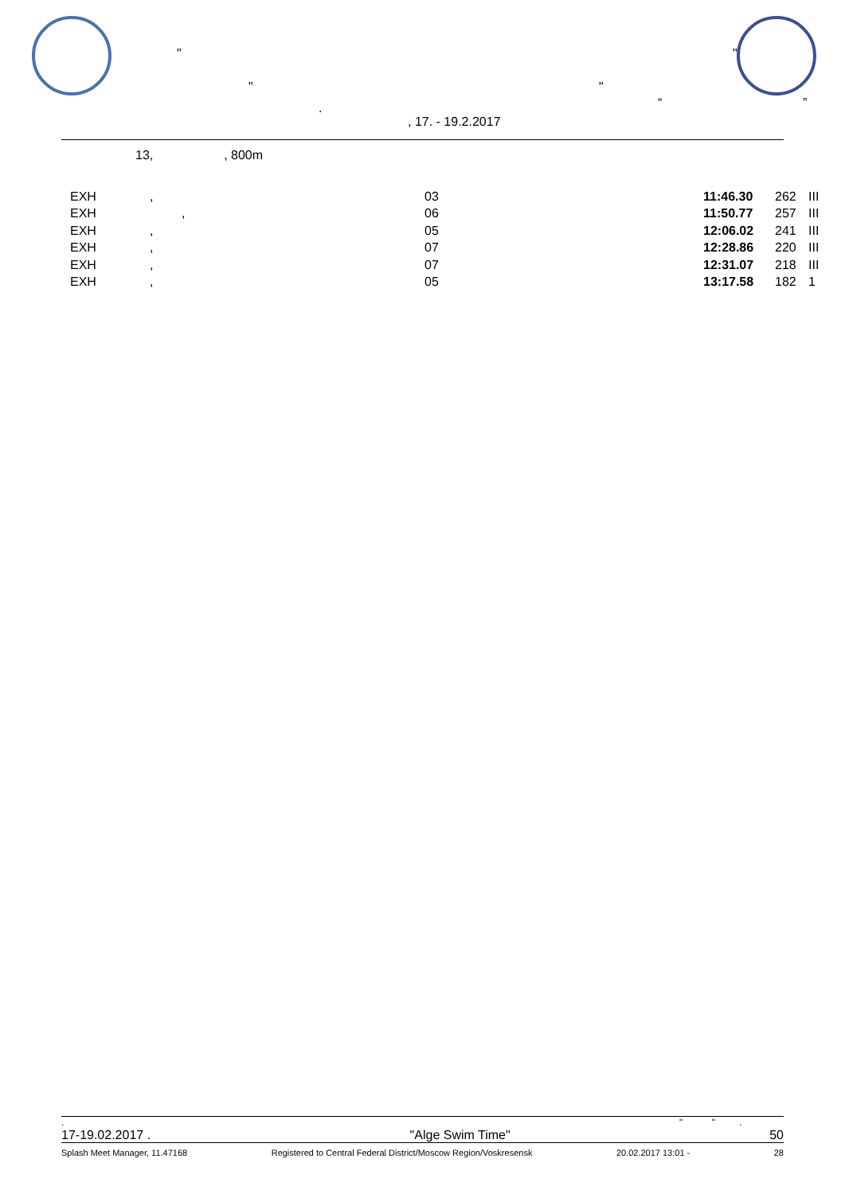"
" "
"
. “ ”
, 17. - 19.2.2017
13, , 800m
| EXH | , | 03 | 11:46.30 | 262 | III |
| EXH | , | 06 | 11:50.77 | 257 | III |
| EXH | , | 05 | 12:06.02 | 241 | III |
| EXH | , | 07 | 12:28.86 | 220 | III |
| EXH | , | 07 | 12:31.07 | 218 | III |
| EXH | , | 05 | 13:17.58 | 182 | 1 |
. " " .
17-19.02.2017 . "Alge Swim Time" 50
Splash Meet Manager, 11.47168 Registered to Central Federal District/Moscow Region/Voskresensk 20.02.2017 13:01 - 28